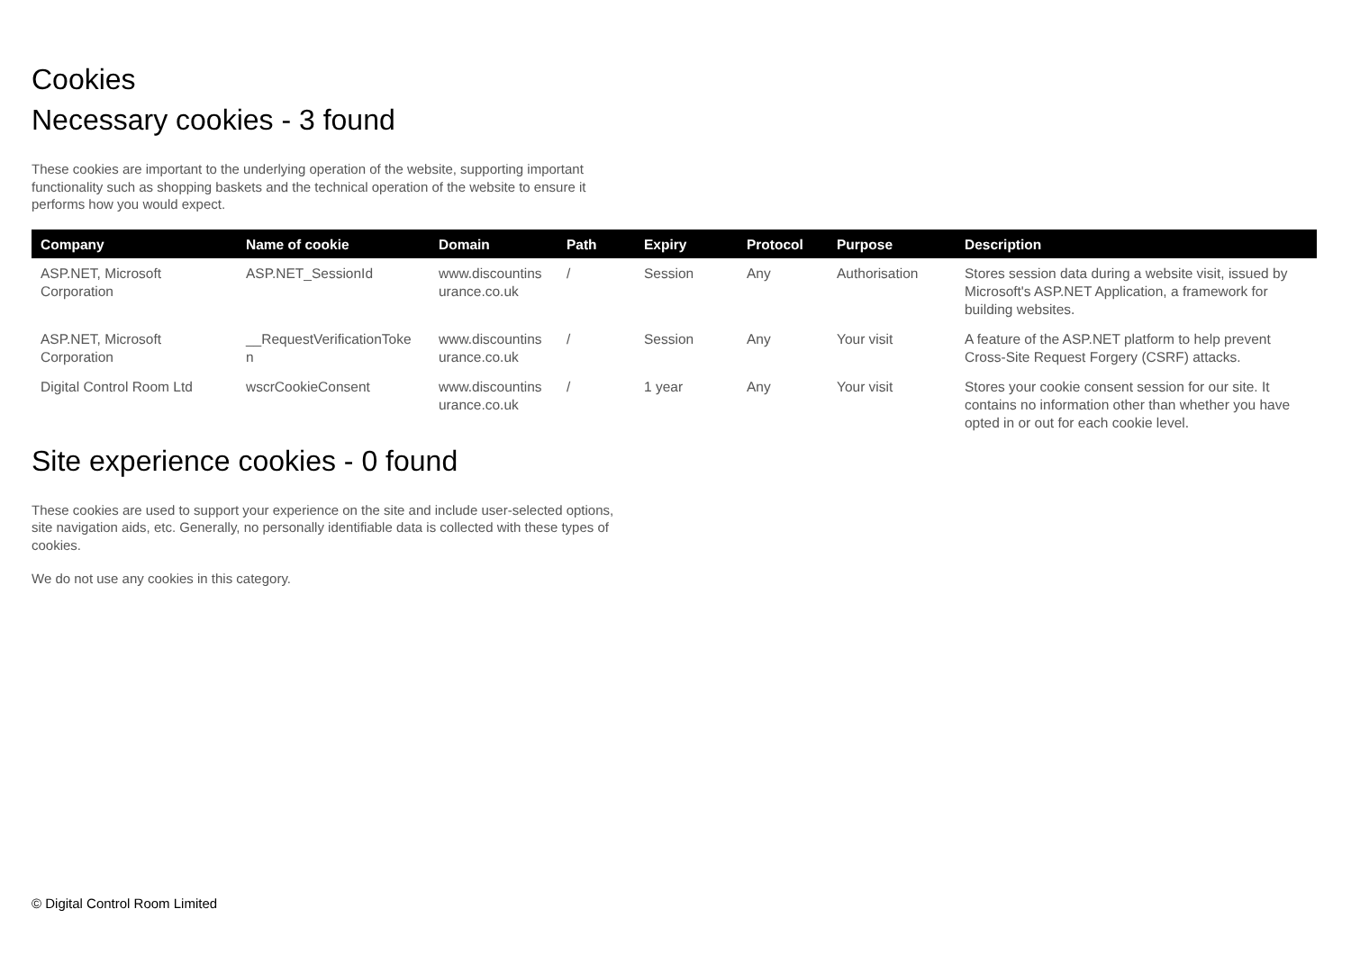Cookies
Necessary cookies - 3 found
These cookies are important to the underlying operation of the website, supporting important functionality such as shopping baskets and the technical operation of the website to ensure it performs how you would expect.
| Company | Name of cookie | Domain | Path | Expiry | Protocol | Purpose | Description |
| --- | --- | --- | --- | --- | --- | --- | --- |
| ASP.NET, Microsoft Corporation | ASP.NET_SessionId | www.discountins urance.co.uk | / | Session | Any | Authorisation | Stores session data during a website visit, issued by Microsoft's ASP.NET Application, a framework for building websites. |
| ASP.NET, Microsoft Corporation | __RequestVerificationToke n | www.discountins urance.co.uk | / | Session | Any | Your visit | A feature of the ASP.NET platform to help prevent Cross-Site Request Forgery (CSRF) attacks. |
| Digital Control Room Ltd | wscrCookieConsent | www.discountins urance.co.uk | / | 1 year | Any | Your visit | Stores your cookie consent session for our site. It contains no information other than whether you have opted in or out for each cookie level. |
Site experience cookies - 0 found
These cookies are used to support your experience on the site and include user-selected options, site navigation aids, etc. Generally, no personally identifiable data is collected with these types of cookies.
We do not use any cookies in this category.
© Digital Control Room Limited